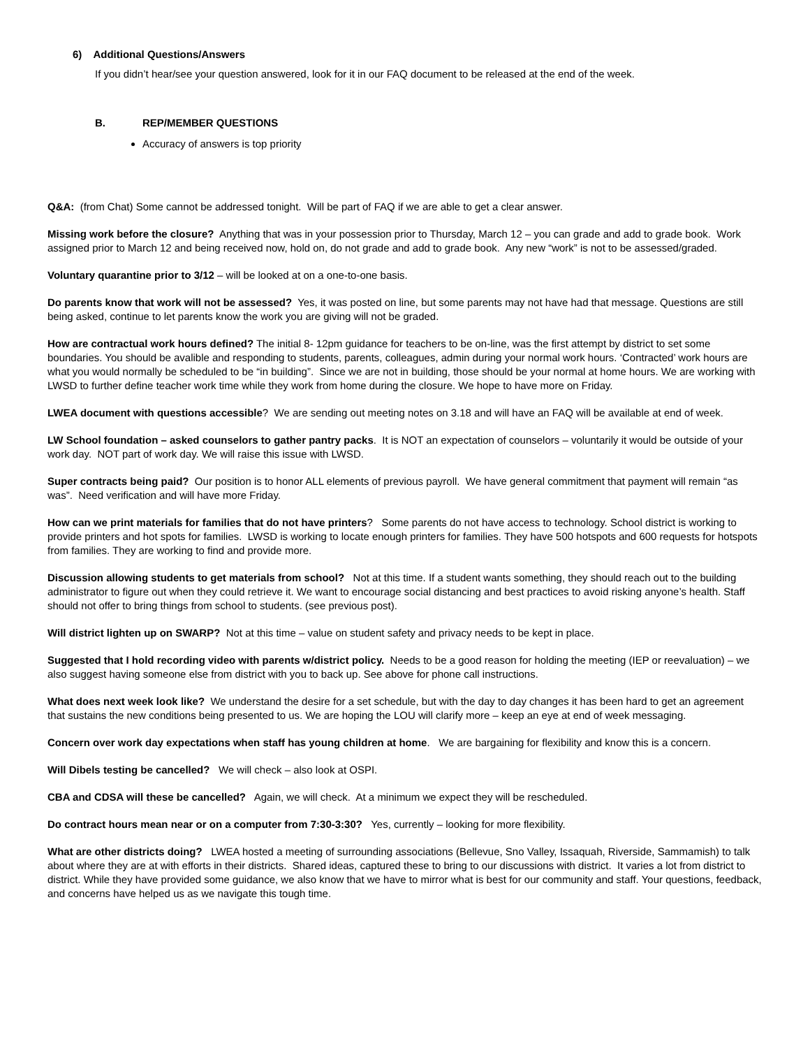6) Additional Questions/Answers
If you didn’t hear/see your question answered, look for it in our FAQ document to be released at the end of the week.
B. REP/MEMBER QUESTIONS
Accuracy of answers is top priority
Q&A: (from Chat) Some cannot be addressed tonight. Will be part of FAQ if we are able to get a clear answer.
Missing work before the closure? Anything that was in your possession prior to Thursday, March 12 – you can grade and add to grade book. Work assigned prior to March 12 and being received now, hold on, do not grade and add to grade book. Any new “work” is not to be assessed/graded.
Voluntary quarantine prior to 3/12 – will be looked at on a one-to-one basis.
Do parents know that work will not be assessed? Yes, it was posted on line, but some parents may not have had that message. Questions are still being asked, continue to let parents know the work you are giving will not be graded.
How are contractual work hours defined? The initial 8- 12pm guidance for teachers to be on-line, was the first attempt by district to set some boundaries. You should be avalible and responding to students, parents, colleagues, admin during your normal work hours. ‘Contracted’ work hours are what you would normally be scheduled to be “in building”. Since we are not in building, those should be your normal at home hours. We are working with LWSD to further define teacher work time while they work from home during the closure. We hope to have more on Friday.
LWEA document with questions accessible? We are sending out meeting notes on 3.18 and will have an FAQ will be available at end of week.
LW School foundation – asked counselors to gather pantry packs. It is NOT an expectation of counselors – voluntarily it would be outside of your work day. NOT part of work day. We will raise this issue with LWSD.
Super contracts being paid? Our position is to honor ALL elements of previous payroll. We have general commitment that payment will remain “as was”. Need verification and will have more Friday.
How can we print materials for families that do not have printers? Some parents do not have access to technology. School district is working to provide printers and hot spots for families. LWSD is working to locate enough printers for families. They have 500 hotspots and 600 requests for hotspots from families. They are working to find and provide more.
Discussion allowing students to get materials from school? Not at this time. If a student wants something, they should reach out to the building administrator to figure out when they could retrieve it. We want to encourage social distancing and best practices to avoid risking anyone’s health. Staff should not offer to bring things from school to students. (see previous post).
Will district lighten up on SWARP? Not at this time – value on student safety and privacy needs to be kept in place.
Suggested that I hold recording video with parents w/district policy. Needs to be a good reason for holding the meeting (IEP or reevaluation) – we also suggest having someone else from district with you to back up. See above for phone call instructions.
What does next week look like? We understand the desire for a set schedule, but with the day to day changes it has been hard to get an agreement that sustains the new conditions being presented to us. We are hoping the LOU will clarify more – keep an eye at end of week messaging.
Concern over work day expectations when staff has young children at home. We are bargaining for flexibility and know this is a concern.
Will Dibels testing be cancelled? We will check – also look at OSPI.
CBA and CDSA will these be cancelled? Again, we will check. At a minimum we expect they will be rescheduled.
Do contract hours mean near or on a computer from 7:30-3:30? Yes, currently – looking for more flexibility.
What are other districts doing? LWEA hosted a meeting of surrounding associations (Bellevue, Sno Valley, Issaquah, Riverside, Sammamish) to talk about where they are at with efforts in their districts. Shared ideas, captured these to bring to our discussions with district. It varies a lot from district to district. While they have provided some guidance, we also know that we have to mirror what is best for our community and staff. Your questions, feedback, and concerns have helped us as we navigate this tough time.